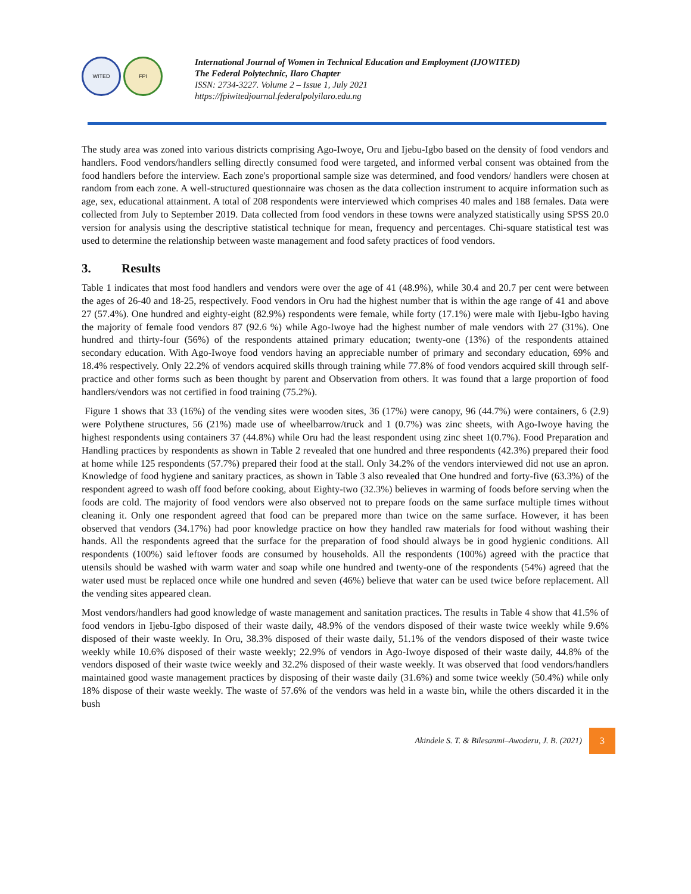WITED FPI
International Journal of Women in Technical Education and Employment (IJOWITED)
The Federal Polytechnic, Ilaro Chapter
ISSN: 2734-3227. Volume 2 – Issue 1, July 2021
https://fpiwitedjournal.federalpolyilaro.edu.ng
The study area was zoned into various districts comprising Ago-Iwoye, Oru and Ijebu-Igbo based on the density of food vendors and handlers. Food vendors/handlers selling directly consumed food were targeted, and informed verbal consent was obtained from the food handlers before the interview. Each zone's proportional sample size was determined, and food vendors/ handlers were chosen at random from each zone. A well-structured questionnaire was chosen as the data collection instrument to acquire information such as age, sex, educational attainment. A total of 208 respondents were interviewed which comprises 40 males and 188 females. Data were collected from July to September 2019. Data collected from food vendors in these towns were analyzed statistically using SPSS 20.0 version for analysis using the descriptive statistical technique for mean, frequency and percentages. Chi-square statistical test was used to determine the relationship between waste management and food safety practices of food vendors.
3. Results
Table 1 indicates that most food handlers and vendors were over the age of 41 (48.9%), while 30.4 and 20.7 per cent were between the ages of 26-40 and 18-25, respectively. Food vendors in Oru had the highest number that is within the age range of 41 and above 27 (57.4%). One hundred and eighty-eight (82.9%) respondents were female, while forty (17.1%) were male with Ijebu-Igbo having the majority of female food vendors 87 (92.6 %) while Ago-Iwoye had the highest number of male vendors with 27 (31%). One hundred and thirty-four (56%) of the respondents attained primary education; twenty-one (13%) of the respondents attained secondary education. With Ago-Iwoye food vendors having an appreciable number of primary and secondary education, 69% and 18.4% respectively. Only 22.2% of vendors acquired skills through training while 77.8% of food vendors acquired skill through self-practice and other forms such as been thought by parent and Observation from others. It was found that a large proportion of food handlers/vendors was not certified in food training (75.2%).
Figure 1 shows that 33 (16%) of the vending sites were wooden sites, 36 (17%) were canopy, 96 (44.7%) were containers, 6 (2.9) were Polythene structures, 56 (21%) made use of wheelbarrow/truck and 1 (0.7%) was zinc sheets, with Ago-Iwoye having the highest respondents using containers 37 (44.8%) while Oru had the least respondent using zinc sheet 1(0.7%). Food Preparation and Handling practices by respondents as shown in Table 2 revealed that one hundred and three respondents (42.3%) prepared their food at home while 125 respondents (57.7%) prepared their food at the stall. Only 34.2% of the vendors interviewed did not use an apron. Knowledge of food hygiene and sanitary practices, as shown in Table 3 also revealed that One hundred and forty-five (63.3%) of the respondent agreed to wash off food before cooking, about Eighty-two (32.3%) believes in warming of foods before serving when the foods are cold. The majority of food vendors were also observed not to prepare foods on the same surface multiple times without cleaning it. Only one respondent agreed that food can be prepared more than twice on the same surface. However, it has been observed that vendors (34.17%) had poor knowledge practice on how they handled raw materials for food without washing their hands. All the respondents agreed that the surface for the preparation of food should always be in good hygienic conditions. All respondents (100%) said leftover foods are consumed by households. All the respondents (100%) agreed with the practice that utensils should be washed with warm water and soap while one hundred and twenty-one of the respondents (54%) agreed that the water used must be replaced once while one hundred and seven (46%) believe that water can be used twice before replacement. All the vending sites appeared clean.
Most vendors/handlers had good knowledge of waste management and sanitation practices. The results in Table 4 show that 41.5% of food vendors in Ijebu-Igbo disposed of their waste daily, 48.9% of the vendors disposed of their waste twice weekly while 9.6% disposed of their waste weekly. In Oru, 38.3% disposed of their waste daily, 51.1% of the vendors disposed of their waste twice weekly while 10.6% disposed of their waste weekly; 22.9% of vendors in Ago-Iwoye disposed of their waste daily, 44.8% of the vendors disposed of their waste twice weekly and 32.2% disposed of their waste weekly. It was observed that food vendors/handlers maintained good waste management practices by disposing of their waste daily (31.6%) and some twice weekly (50.4%) while only 18% dispose of their waste weekly. The waste of 57.6% of the vendors was held in a waste bin, while the others discarded it in the bush
Akindele S. T. & Bilesanmi–Awoderu, J. B. (2021) 3